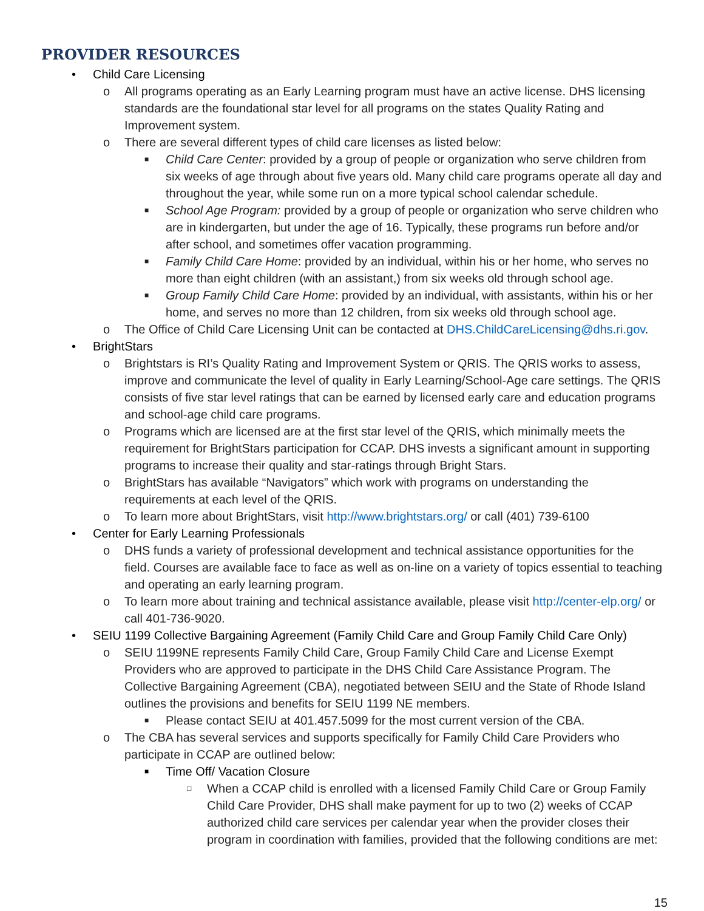PROVIDER RESOURCES
• Child Care Licensing
o All programs operating as an Early Learning program must have an active license. DHS licensing standards are the foundational star level for all programs on the states Quality Rating and Improvement system.
o There are several different types of child care licenses as listed below:
■ Child Care Center: provided by a group of people or organization who serve children from six weeks of age through about five years old. Many child care programs operate all day and throughout the year, while some run on a more typical school calendar schedule.
■ School Age Program: provided by a group of people or organization who serve children who are in kindergarten, but under the age of 16. Typically, these programs run before and/or after school, and sometimes offer vacation programming.
■ Family Child Care Home: provided by an individual, within his or her home, who serves no more than eight children (with an assistant,) from six weeks old through school age.
■ Group Family Child Care Home: provided by an individual, with assistants, within his or her home, and serves no more than 12 children, from six weeks old through school age.
o The Office of Child Care Licensing Unit can be contacted at DHS.ChildCareLicensing@dhs.ri.gov.
• BrightStars
o Brightstars is RI’s Quality Rating and Improvement System or QRIS. The QRIS works to assess, improve and communicate the level of quality in Early Learning/School-Age care settings. The QRIS consists of five star level ratings that can be earned by licensed early care and education programs and school-age child care programs.
o Programs which are licensed are at the first star level of the QRIS, which minimally meets the requirement for BrightStars participation for CCAP. DHS invests a significant amount in supporting programs to increase their quality and star-ratings through Bright Stars.
o BrightStars has available “Navigators” which work with programs on understanding the requirements at each level of the QRIS.
o To learn more about BrightStars, visit http://www.brightstars.org/ or call (401) 739-6100
• Center for Early Learning Professionals
o DHS funds a variety of professional development and technical assistance opportunities for the field. Courses are available face to face as well as on-line on a variety of topics essential to teaching and operating an early learning program.
o To learn more about training and technical assistance available, please visit http://center-elp.org/ or call 401-736-9020.
• SEIU 1199 Collective Bargaining Agreement (Family Child Care and Group Family Child Care Only)
o SEIU 1199NE represents Family Child Care, Group Family Child Care and License Exempt Providers who are approved to participate in the DHS Child Care Assistance Program. The Collective Bargaining Agreement (CBA), negotiated between SEIU and the State of Rhode Island outlines the provisions and benefits for SEIU 1199 NE members.
■ Please contact SEIU at 401.457.5099 for the most current version of the CBA.
o The CBA has several services and supports specifically for Family Child Care Providers who participate in CCAP are outlined below:
■ Time Off/ Vacation Closure
□ When a CCAP child is enrolled with a licensed Family Child Care or Group Family Child Care Provider, DHS shall make payment for up to two (2) weeks of CCAP authorized child care services per calendar year when the provider closes their program in coordination with families, provided that the following conditions are met:
15